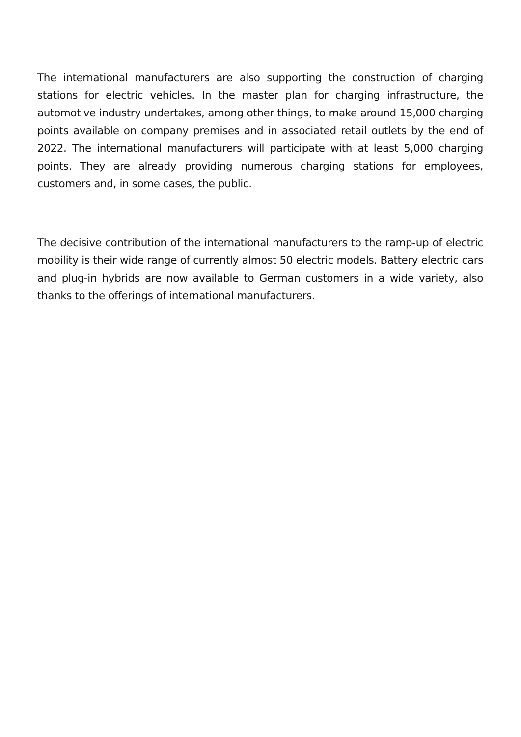The international manufacturers are also supporting the construction of charging stations for electric vehicles. In the master plan for charging infrastructure, the automotive industry undertakes, among other things, to make around 15,000 charging points available on company premises and in associated retail outlets by the end of 2022. The international manufacturers will participate with at least 5,000 charging points. They are already providing numerous charging stations for employees, customers and, in some cases, the public.
The decisive contribution of the international manufacturers to the ramp-up of electric mobility is their wide range of currently almost 50 electric models. Battery electric cars and plug-in hybrids are now available to German customers in a wide variety, also thanks to the offerings of international manufacturers.